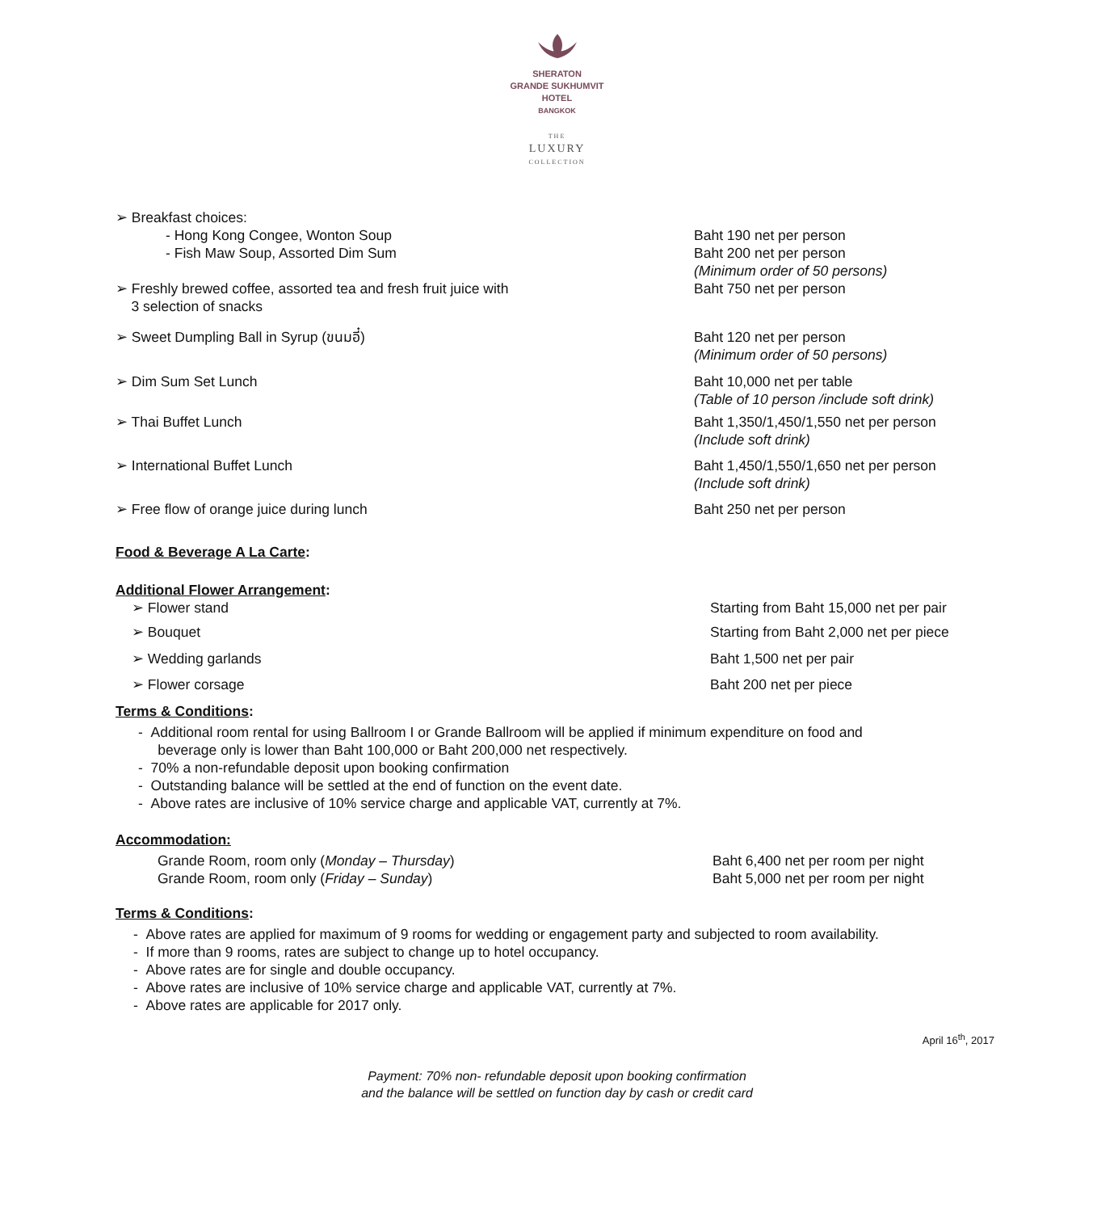SHERATON
GRANDE SUKHUMVIT
HOTEL
BANGKOK
THE
LUXURY
COLLECTION
➢ Breakfast choices:
- Hong Kong Congee, Wonton Soup Baht 190 net per person
- Fish Maw Soup, Assorted Dim Sum Baht 200 net per person
(Minimum order of 50 persons)
➢ Freshly brewed coffee, assorted tea and fresh fruit juice with
3 selection of snacks
Baht 750 net per person
➢ Sweet Dumpling Ball in Syrup (ขนมอี๋) Baht 120 net per person
(Minimum order of 50 persons)
➢ Dim Sum Set Lunch Baht 10,000 net per table
(Table of 10 person /include soft drink)
➢ Thai Buffet Lunch Baht 1,350/1,450/1,550 net per person
(Include soft drink)
➢ International Buffet Lunch Baht 1,450/1,550/1,650 net per person
(Include soft drink)
➢ Free flow of orange juice during lunch Baht 250 net per person
Food & Beverage A La Carte:
Additional Flower Arrangement:
➢ Flower stand Starting from Baht 15,000 net per pair
➢ Bouquet Starting from Baht 2,000 net per piece
➢ Wedding garlands Baht 1,500 net per pair
➢ Flower corsage Baht 200 net per piece
Terms & Conditions:
- Additional room rental for using Ballroom I or Grande Ballroom will be applied if minimum expenditure on food and
beverage only is lower than Baht 100,000 or Baht 200,000 net respectively.
- 70% a non-refundable deposit upon booking confirmation
- Outstanding balance will be settled at the end of function on the event date.
- Above rates are inclusive of 10% service charge and applicable VAT, currently at 7%.
Accommodation:
Grande Room, room only (Monday – Thursday)
Grande Room, room only (Friday – Sunday)
Baht 6,400 net per room per night
Baht 5,000 net per room per night
Terms & Conditions:
- Above rates are applied for maximum of 9 rooms for wedding or engagement party and subjected to room availability.
- If more than 9 rooms, rates are subject to change up to hotel occupancy.
- Above rates are for single and double occupancy.
- Above rates are inclusive of 10% service charge and applicable VAT, currently at 7%.
- Above rates are applicable for 2017 only.
April 16<sup>th</sup>, 2017
Payment: 70% non- refundable deposit upon booking confirmation
and the balance will be settled on function day by cash or credit card